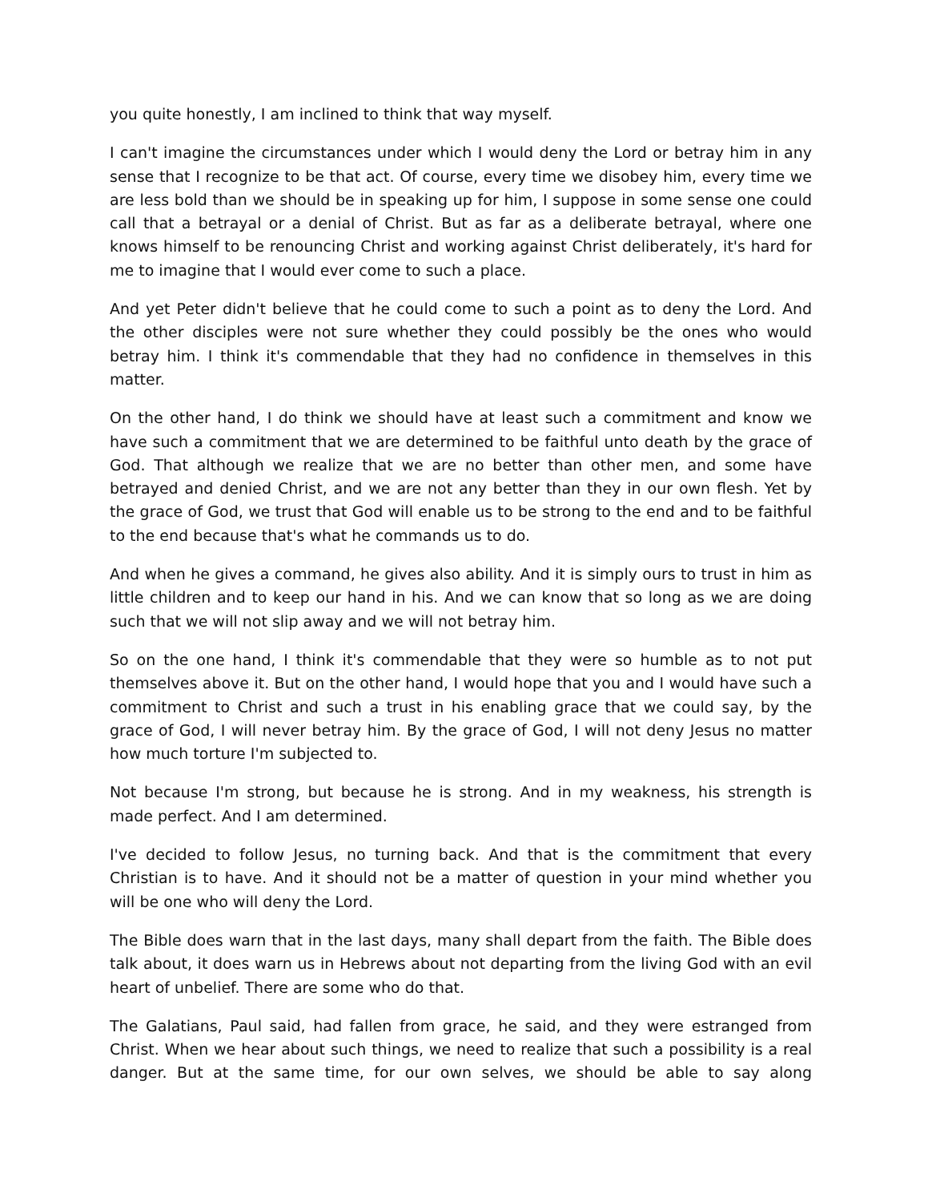you quite honestly, I am inclined to think that way myself.
I can't imagine the circumstances under which I would deny the Lord or betray him in any sense that I recognize to be that act. Of course, every time we disobey him, every time we are less bold than we should be in speaking up for him, I suppose in some sense one could call that a betrayal or a denial of Christ. But as far as a deliberate betrayal, where one knows himself to be renouncing Christ and working against Christ deliberately, it's hard for me to imagine that I would ever come to such a place.
And yet Peter didn't believe that he could come to such a point as to deny the Lord. And the other disciples were not sure whether they could possibly be the ones who would betray him. I think it's commendable that they had no confidence in themselves in this matter.
On the other hand, I do think we should have at least such a commitment and know we have such a commitment that we are determined to be faithful unto death by the grace of God. That although we realize that we are no better than other men, and some have betrayed and denied Christ, and we are not any better than they in our own flesh. Yet by the grace of God, we trust that God will enable us to be strong to the end and to be faithful to the end because that's what he commands us to do.
And when he gives a command, he gives also ability. And it is simply ours to trust in him as little children and to keep our hand in his. And we can know that so long as we are doing such that we will not slip away and we will not betray him.
So on the one hand, I think it's commendable that they were so humble as to not put themselves above it. But on the other hand, I would hope that you and I would have such a commitment to Christ and such a trust in his enabling grace that we could say, by the grace of God, I will never betray him. By the grace of God, I will not deny Jesus no matter how much torture I'm subjected to.
Not because I'm strong, but because he is strong. And in my weakness, his strength is made perfect. And I am determined.
I've decided to follow Jesus, no turning back. And that is the commitment that every Christian is to have. And it should not be a matter of question in your mind whether you will be one who will deny the Lord.
The Bible does warn that in the last days, many shall depart from the faith. The Bible does talk about, it does warn us in Hebrews about not departing from the living God with an evil heart of unbelief. There are some who do that.
The Galatians, Paul said, had fallen from grace, he said, and they were estranged from Christ. When we hear about such things, we need to realize that such a possibility is a real danger. But at the same time, for our own selves, we should be able to say along